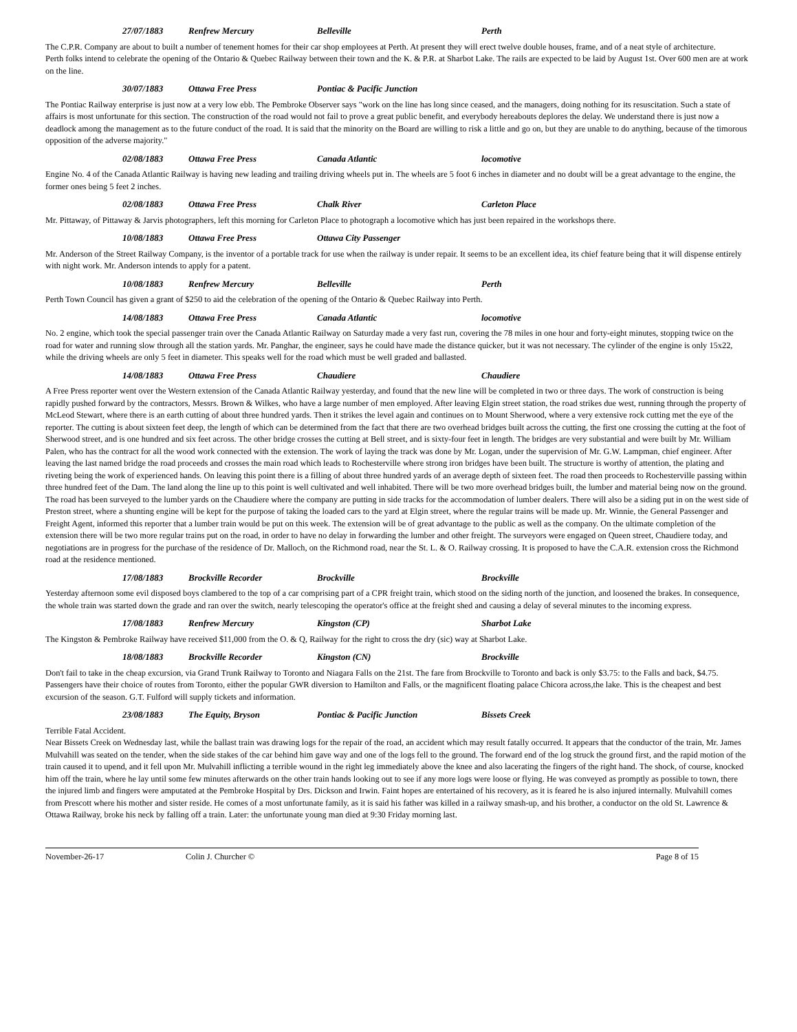27/07/1883 Renfrew Mercury Belleville Perth
The C.P.R. Company are about to built a number of tenement homes for their car shop employees at Perth. At present they will erect twelve double houses, frame, and of a neat style of architecture.
Perth folks intend to celebrate the opening of the Ontario & Quebec Railway between their town and the K. & P.R. at Sharbot Lake. The rails are expected to be laid by August 1st. Over 600 men are at work on the line.
30/07/1883 Ottawa Free Press Pontiac & Pacific Junction
The Pontiac Railway enterprise is just now at a very low ebb. The Pembroke Observer says "work on the line has long since ceased, and the managers, doing nothing for its resuscitation. Such a state of affairs is most unfortunate for this section. The construction of the road would not fail to prove a great public benefit, and everybody hereabouts deplores the delay. We understand there is just now a deadlock among the management as to the future conduct of the road. It is said that the minority on the Board are willing to risk a little and go on, but they are unable to do anything, because of the timorous opposition of the adverse majority."
02/08/1883 Ottawa Free Press Canada Atlantic locomotive
Engine No. 4 of the Canada Atlantic Railway is having new leading and trailing driving wheels put in. The wheels are 5 foot 6 inches in diameter and no doubt will be a great advantage to the engine, the former ones being 5 feet 2 inches.
02/08/1883 Ottawa Free Press Chalk River Carleton Place
Mr. Pittaway, of Pittaway & Jarvis photographers, left this morning for Carleton Place to photograph a locomotive which has just been repaired in the workshops there.
10/08/1883 Ottawa Free Press Ottawa City Passenger
Mr. Anderson of the Street Railway Company, is the inventor of a portable track for use when the railway is under repair. It seems to be an excellent idea, its chief feature being that it will dispense entirely with night work. Mr. Anderson intends to apply for a patent.
10/08/1883 Renfrew Mercury Belleville Perth
Perth Town Council has given a grant of $250 to aid the celebration of the opening of the Ontario & Quebec Railway into Perth.
14/08/1883 Ottawa Free Press Canada Atlantic locomotive
No. 2 engine, which took the special passenger train over the Canada Atlantic Railway on Saturday made a very fast run, covering the 78 miles in one hour and forty-eight minutes, stopping twice on the road for water and running slow through all the station yards. Mr. Panghar, the engineer, says he could have made the distance quicker, but it was not necessary. The cylinder of the engine is only 15x22, while the driving wheels are only 5 feet in diameter. This speaks well for the road which must be well graded and ballasted.
14/08/1883 Ottawa Free Press Chaudiere Chaudiere
A Free Press reporter went over the Western extension of the Canada Atlantic Railway yesterday, and found that the new line will be completed in two or three days. The work of construction is being rapidly pushed forward by the contractors, Messrs. Brown & Wilkes, who have a large number of men employed. After leaving Elgin street station, the road strikes due west, running through the property of McLeod Stewart, where there is an earth cutting of about three hundred yards. Then it strikes the level again and continues on to Mount Sherwood, where a very extensive rock cutting met the eye of the reporter. The cutting is about sixteen feet deep, the length of which can be determined from the fact that there are two overhead bridges built across the cutting, the first one crossing the cutting at the foot of Sherwood street, and is one hundred and six feet across. The other bridge crosses the cutting at Bell street, and is sixty-four feet in length. The bridges are very substantial and were built by Mr. William Palen, who has the contract for all the wood work connected with the extension. The work of laying the track was done by Mr. Logan, under the supervision of Mr. G.W. Lampman, chief engineer. After leaving the last named bridge the road proceeds and crosses the main road which leads to Rochesterville where strong iron bridges have been built. The structure is worthy of attention, the plating and riveting being the work of experienced hands. On leaving this point there is a filling of about three hundred yards of an average depth of sixteen feet. The road then proceeds to Rochesterville passing within three hundred feet of the Dam. The land along the line up to this point is well cultivated and well inhabited. There will be two more overhead bridges built, the lumber and material being now on the ground. The road has been surveyed to the lumber yards on the Chaudiere where the company are putting in side tracks for the accommodation of lumber dealers. There will also be a siding put in on the west side of Preston street, where a shunting engine will be kept for the purpose of taking the loaded cars to the yard at Elgin street, where the regular trains will be made up. Mr. Winnie, the General Passenger and Freight Agent, informed this reporter that a lumber train would be put on this week. The extension will be of great advantage to the public as well as the company. On the ultimate completion of the extension there will be two more regular trains put on the road, in order to have no delay in forwarding the lumber and other freight. The surveyors were engaged on Queen street, Chaudiere today, and negotiations are in progress for the purchase of the residence of Dr. Malloch, on the Richmond road, near the St. L. & O. Railway crossing. It is proposed to have the C.A.R. extension cross the Richmond road at the residence mentioned.
17/08/1883 Brockville Recorder Brockville Brockville
Yesterday afternoon some evil disposed boys clambered to the top of a car comprising part of a CPR freight train, which stood on the siding north of the junction, and loosened the brakes. In consequence, the whole train was started down the grade and ran over the switch, nearly telescoping the operator's office at the freight shed and causing a delay of several minutes to the incoming express.
17/08/1883 Renfrew Mercury Kingston (CP) Sharbot Lake
The Kingston & Pembroke Railway have received $11,000 from the O. & Q, Railway for the right to cross the dry (sic) way at Sharbot Lake.
18/08/1883 Brockville Recorder Kingston (CN) Brockville
Don't fail to take in the cheap excursion, via Grand Trunk Railway to Toronto and Niagara Falls on the 21st. The fare from Brockville to Toronto and back is only $3.75: to the Falls and back, $4.75. Passengers have their choice of routes from Toronto, either the popular GWR diversion to Hamilton and Falls, or the magnificent floating palace Chicora across,the lake. This is the cheapest and best excursion of the season. G.T. Fulford will supply tickets and information.
23/08/1883 The Equity, Bryson Pontiac & Pacific Junction Bissets Creek
Terrible Fatal Accident.
Near Bissets Creek on Wednesday last, while the ballast train was drawing logs for the repair of the road, an accident which may result fatally occurred. It appears that the conductor of the train, Mr. James Mulvahill was seated on the tender, when the side stakes of the car behind him gave way and one of the logs fell to the ground. The forward end of the log struck the ground first, and the rapid motion of the train caused it to upend, and it fell upon Mr. Mulvahill inflicting a terrible wound in the right leg immediately above the knee and also lacerating the fingers of the right hand. The shock, of course, knocked him off the train, where he lay until some few minutes afterwards on the other train hands looking out to see if any more logs were loose or flying. He was conveyed as promptly as possible to town, there the injured limb and fingers were amputated at the Pembroke Hospital by Drs. Dickson and Irwin. Faint hopes are entertained of his recovery, as it is feared he is also injured internally. Mulvahill comes from Prescott where his mother and sister reside. He comes of a most unfortunate family, as it is said his father was killed in a railway smash-up, and his brother, a conductor on the old St. Lawrence & Ottawa Railway, broke his neck by falling off a train. Later: the unfortunate young man died at 9:30 Friday morning last.
November-26-17 Colin J. Churcher © Page 8 of 15